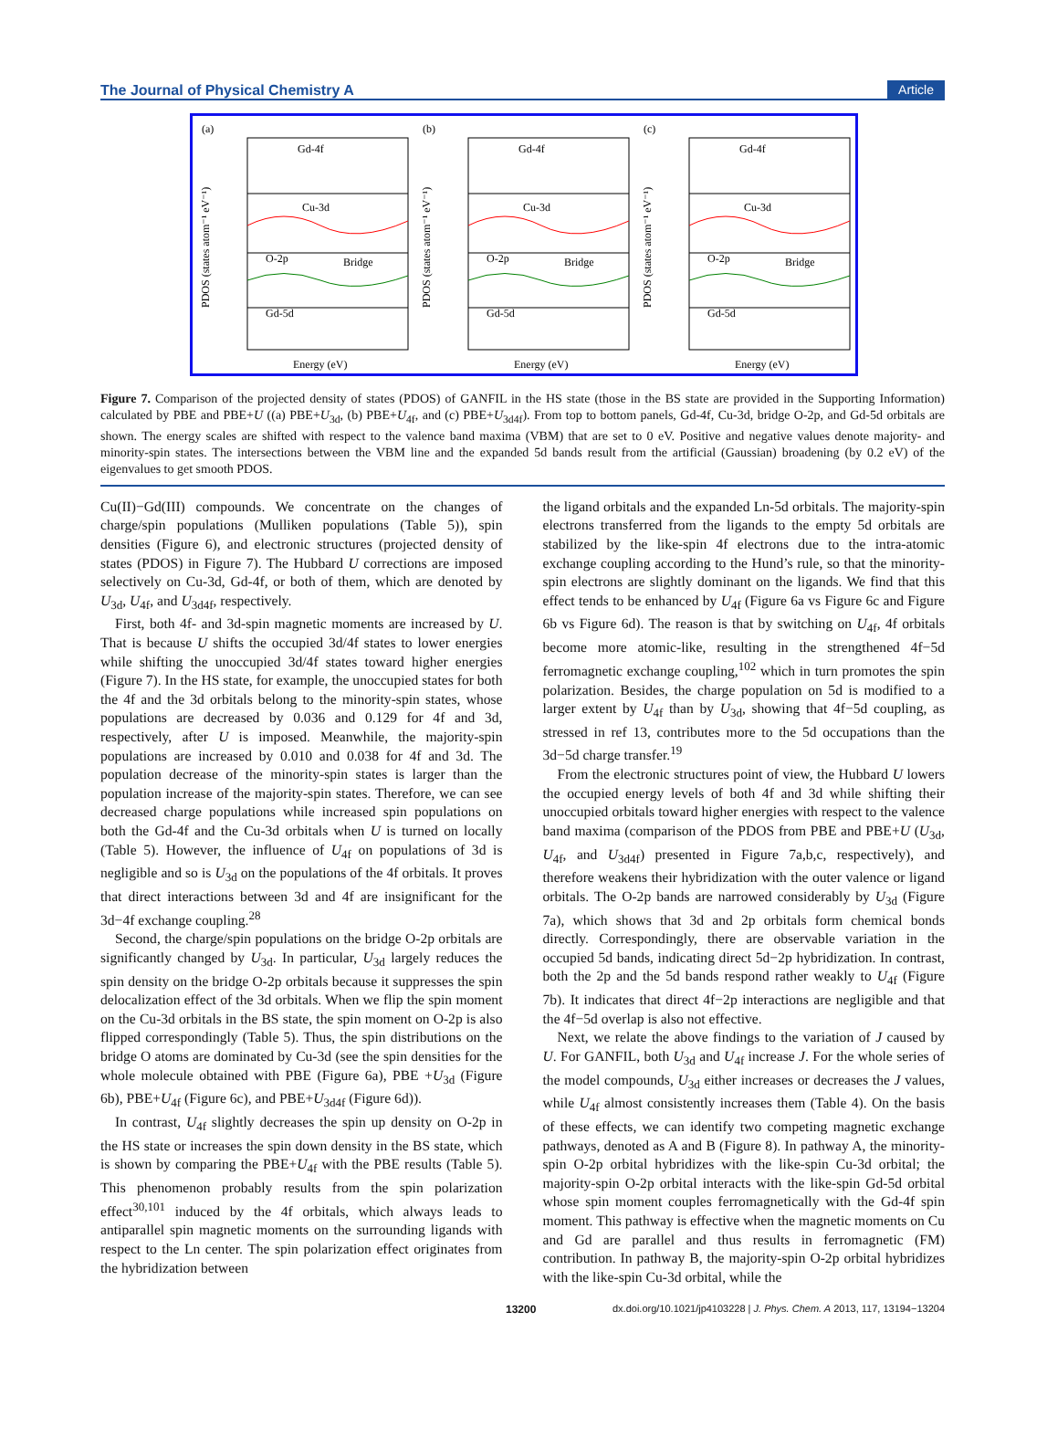The Journal of Physical Chemistry A Article
(a)
PDOS (states atom⁻¹ eV⁻¹)
Gd-4f
Cu-3d
O-2p
Bridge
Gd-5d
Energy (eV)
(b)
PDOS (states atom⁻¹ eV⁻¹)
Gd-4f
Cu-3d
O-2p
Bridge
Gd-5d
Energy (eV)
(c)
PDOS (states atom⁻¹ eV⁻¹)
Gd-4f
Cu-3d
O-2p
Bridge
Gd-5d
Energy (eV)
Figure 7. Comparison of the projected density of states (PDOS) of GANFIL in the HS state (those in the BS state are provided in the Supporting Information) calculated by PBE and PBE+U ((a) PBE+U<sub>3d</sub>, (b) PBE+U<sub>4f</sub>, and (c) PBE+U<sub>3d4f</sub>). From top to bottom panels, Gd-4f, Cu-3d, bridge O-2p, and Gd-5d orbitals are shown. The energy scales are shifted with respect to the valence band maxima (VBM) that are set to 0 eV. Positive and negative values denote majority- and minority-spin states. The intersections between the VBM line and the expanded 5d bands result from the artificial (Gaussian) broadening (by 0.2 eV) of the eigenvalues to get smooth PDOS.
Cu(II)−Gd(III) compounds. We concentrate on the changes of charge/spin populations (Mulliken populations (Table 5)), spin densities (Figure 6), and electronic structures (projected density of states (PDOS) in Figure 7). The Hubbard U corrections are imposed selectively on Cu-3d, Gd-4f, or both of them, which are denoted by U<sub>3d</sub>, U<sub>4f</sub>, and U<sub>3d4f</sub>, respectively.
First, both 4f- and 3d-spin magnetic moments are increased by U. That is because U shifts the occupied 3d/4f states to lower energies while shifting the unoccupied 3d/4f states toward higher energies (Figure 7). In the HS state, for example, the unoccupied states for both the 4f and the 3d orbitals belong to the minority-spin states, whose populations are decreased by 0.036 and 0.129 for 4f and 3d, respectively, after U is imposed. Meanwhile, the majority-spin populations are increased by 0.010 and 0.038 for 4f and 3d. The population decrease of the minority-spin states is larger than the population increase of the majority-spin states. Therefore, we can see decreased charge populations while increased spin populations on both the Gd-4f and the Cu-3d orbitals when U is turned on locally (Table 5). However, the influence of U<sub>4f</sub> on populations of 3d is negligible and so is U<sub>3d</sub> on the populations of the 4f orbitals. It proves that direct interactions between 3d and 4f are insignificant for the 3d−4f exchange coupling.<sup>28</sup>
Second, the charge/spin populations on the bridge O-2p orbitals are significantly changed by U<sub>3d</sub>. In particular, U<sub>3d</sub> largely reduces the spin density on the bridge O-2p orbitals because it suppresses the spin delocalization effect of the 3d orbitals. When we flip the spin moment on the Cu-3d orbitals in the BS state, the spin moment on O-2p is also flipped correspondingly (Table 5). Thus, the spin distributions on the bridge O atoms are dominated by Cu-3d (see the spin densities for the whole molecule obtained with PBE (Figure 6a), PBE +U<sub>3d</sub> (Figure 6b), PBE+U<sub>4f</sub> (Figure 6c), and PBE+U<sub>3d4f</sub> (Figure 6d)).
In contrast, U<sub>4f</sub> slightly decreases the spin up density on O-2p in the HS state or increases the spin down density in the BS state, which is shown by comparing the PBE+U<sub>4f</sub> with the PBE results (Table 5). This phenomenon probably results from the spin polarization effect<sup>30,101</sup> induced by the 4f orbitals, which always leads to antiparallel spin magnetic moments on the surrounding ligands with respect to the Ln center. The spin polarization effect originates from the hybridization between
the ligand orbitals and the expanded Ln-5d orbitals. The majority-spin electrons transferred from the ligands to the empty 5d orbitals are stabilized by the like-spin 4f electrons due to the intra-atomic exchange coupling according to the Hund’s rule, so that the minority-spin electrons are slightly dominant on the ligands. We find that this effect tends to be enhanced by U<sub>4f</sub> (Figure 6a vs Figure 6c and Figure 6b vs Figure 6d). The reason is that by switching on U<sub>4f</sub>, 4f orbitals become more atomic-like, resulting in the strengthened 4f−5d ferromagnetic exchange coupling,<sup>102</sup> which in turn promotes the spin polarization. Besides, the charge population on 5d is modified to a larger extent by U<sub>4f</sub> than by U<sub>3d</sub>, showing that 4f−5d coupling, as stressed in ref 13, contributes more to the 5d occupations than the 3d−5d charge transfer.<sup>19</sup>
From the electronic structures point of view, the Hubbard U lowers the occupied energy levels of both 4f and 3d while shifting their unoccupied orbitals toward higher energies with respect to the valence band maxima (comparison of the PDOS from PBE and PBE+U (U<sub>3d</sub>, U<sub>4f</sub>, and U<sub>3d4f</sub>) presented in Figure 7a,b,c, respectively), and therefore weakens their hybridization with the outer valence or ligand orbitals. The O-2p bands are narrowed considerably by U<sub>3d</sub> (Figure 7a), which shows that 3d and 2p orbitals form chemical bonds directly. Correspondingly, there are observable variation in the occupied 5d bands, indicating direct 5d−2p hybridization. In contrast, both the 2p and the 5d bands respond rather weakly to U<sub>4f</sub> (Figure 7b). It indicates that direct 4f−2p interactions are negligible and that the 4f−5d overlap is also not effective.
Next, we relate the above findings to the variation of J caused by U. For GANFIL, both U<sub>3d</sub> and U<sub>4f</sub> increase J. For the whole series of the model compounds, U<sub>3d</sub> either increases or decreases the J values, while U<sub>4f</sub> almost consistently increases them (Table 4). On the basis of these effects, we can identify two competing magnetic exchange pathways, denoted as A and B (Figure 8). In pathway A, the minority-spin O-2p orbital hybridizes with the like-spin Cu-3d orbital; the majority-spin O-2p orbital interacts with the like-spin Gd-5d orbital whose spin moment couples ferromagnetically with the Gd-4f spin moment. This pathway is effective when the magnetic moments on Cu and Gd are parallel and thus results in ferromagnetic (FM) contribution. In pathway B, the majority-spin O-2p orbital hybridizes with the like-spin Cu-3d orbital, while the
13200 dx.doi.org/10.1021/jp4103228 | J. Phys. Chem. A 2013, 117, 13194−13204